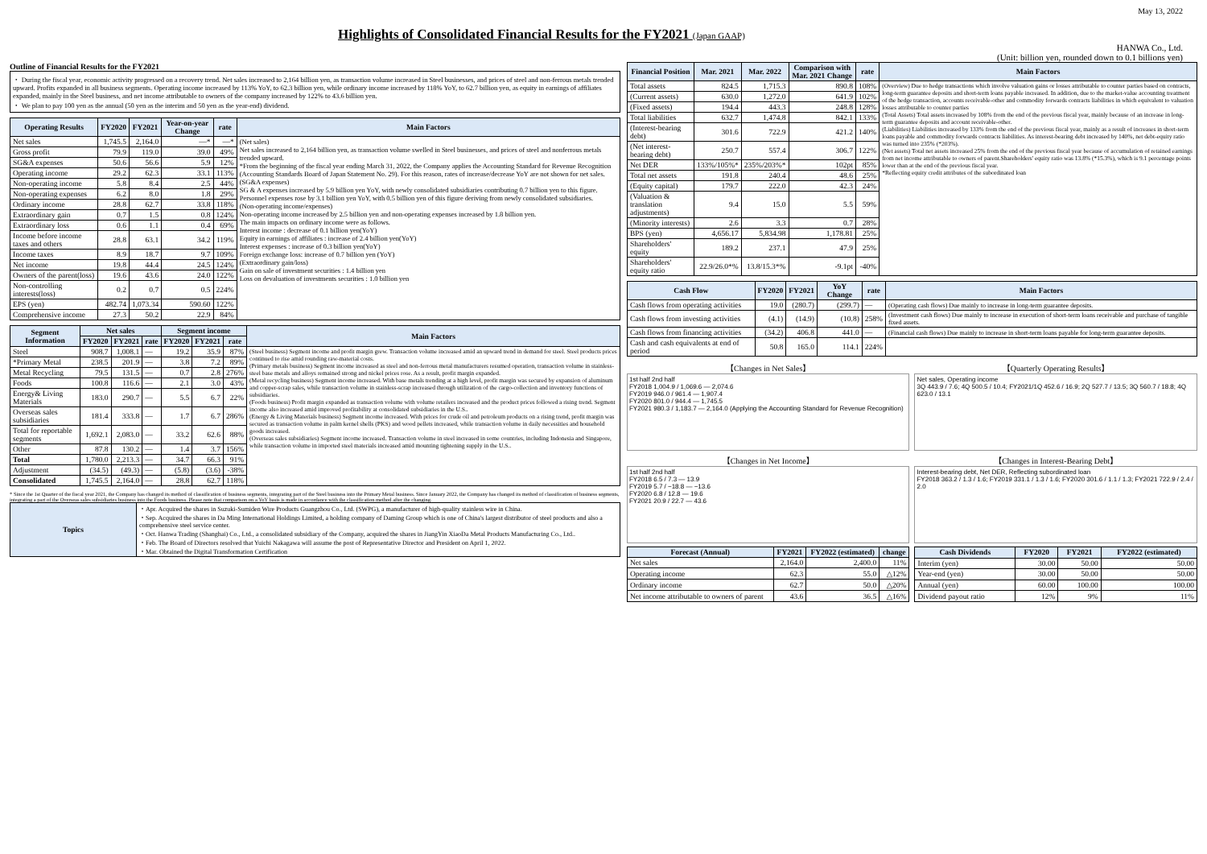May 13, 2022
Highlights of Consolidated Financial Results for the FY2021 (Japan GAAP)
HANWA Co., Ltd.
(Unit: billion yen, rounded down to 0.1 billions yen)
Outline of Financial Results for the FY2021
・ During the fiscal year, economic activity progressed on a recovery trend. Net sales increased to 2,164 billion yen, as transaction volume increased in Steel businesses, and prices of steel and non-ferrous metals trended upward. Profits expanded in all business segments. Operating income increased by 113% YoY, to 62.3 billion yen, while ordinary income increased by 118% YoY, to 62.7 billion yen, as equity in earnings of affiliates expanded, mainly in the Steel business, and net income attributable to owners of the company increased by 122% to 43.6 billion yen.
・ We plan to pay 100 yen as the annual (50 yen as the interim and 50 yen as the year-end) dividend.
| Operating Results | FY2020 | FY2021 | Year-on-year Change | rate | Main Factors |
| --- | --- | --- | --- | --- | --- |
| Net sales | 1,745.5 | 2,164.0 | —* | —* | (Net sales) Net sales increased to 2,164 billion yen, as transaction volume swelled in Steel businesses, and prices of steel and nonferrous metals trended upward. *From the beginning of the fiscal year ending March 31, 2022, the Company applies the Accounting Standard for Revenue Recognition (Accounting Standards Board of Japan Statement No. 29). For this reason, rates of increase/decrease YoY are not shown for net sales. (SG&A expenses) SG & A expenses increased by 5.9 billion yen YoY, with newly consolidated subsidiaries contributing 0.7 billion yen to this figure. Personnel expenses rose by 3.1 billion yen YoY, with 0.5 billion yen of this figure deriving from newly consolidated subsidiaries. (Non-operating income/expenses) Non-operating income increased by 2.5 billion yen and non-operating expenses increased by 1.8 billion yen. The main impacts on ordinary income were as follows. Interest income : decrease of 0.1 billion yen(YoY) Equity in earnings of affiliates : increase of 2.4 billion yen(YoY) Interest expenses : increase of 0.3 billion yen(YoY) Foreign exchange loss: increase of 0.7 billion yen (YoY) (Extraordinary gain/loss) Gain on sale of investment securities : 1.4 billion yen Loss on devaluation of investments securities : 1.0 billion yen |
| Gross profit | 79.9 | 119.0 | 39.0 | 49% | |
| SG&A expenses | 50.6 | 56.6 | 5.9 | 12% | |
| Operating income | 29.2 | 62.3 | 33.1 | 113% | |
| Non-operating income | 5.8 | 8.4 | 2.5 | 44% | |
| Non-operating expenses | 6.2 | 8.0 | 1.8 | 29% | |
| Ordinary income | 28.8 | 62.7 | 33.8 | 118% | |
| Extraordinary gain | 0.7 | 1.5 | 0.8 | 124% | |
| Extraordinary loss | 0.6 | 1.1 | 0.4 | 69% | |
| Income before income taxes and others | 28.8 | 63.1 | 34.2 | 119% | |
| Income taxes | 8.9 | 18.7 | 9.7 | 109% | |
| Net income | 19.8 | 44.4 | 24.5 | 124% | |
| Owners of the parent(loss) | 19.6 | 43.6 | 24.0 | 122% | |
| Non-controlling interests(loss) | 0.2 | 0.7 | 0.5 | 224% | |
| EPS (yen) | 482.74 | 1,073.34 | 590.60 | 122% | |
| Comprehensive income | 27.3 | 50.2 | 22.9 | 84% | |
| Segment Information | Net sales | | | Segment income | | | Main Factors |
| --- | --- | --- | --- | --- | --- | --- | --- |
| | FY2020 | FY2021 | rate | FY2020 | FY2021 | rate | |
| Steel | 908.7 | 1,008.1 | — | 19.2 | 35.9 | 87% | (Steel business) Segment income and profit margin grew. Transaction volume increased amid an upward trend in demand for steel. Steel products prices continued to rise amid rounding raw-material costs. (Primary metals business) Segment income increased as steel and non-ferrous metal manufacturers resumed operation, transaction volume in stainless-steel base metals and alloys remained strong and nickel prices rose. As a result, profit margin expanded. (Metal recycling business) Segment income increased. With base metals trending at a high level, profit margin was secured by expansion of aluminum and copper-scrap sales, while transaction volume in stainless-scrap increased through utilization of the cargo-collection and inventory functions of subsidiaries. (Foods business) Profit margin expanded as transaction volume with volume retailers increased and the product prices followed a rising trend. Segment income also increased amid improved profitability at consolidated subsidiaries in the U.S.. (Energy & Living Materials business) Segment income increased. With prices for crude oil and petroleum products on a rising trend, profit margin was secured as transaction volume in palm kernel shells (PKS) and wood pellets increased, while transaction volume in daily necessities and household goods increased. (Overseas sales subsidiaries) Segment income increased. Transaction volume in steel increased in some countries, including Indonesia and Singapore, while transaction volume in imported steel materials increased amid mounting tightening supply in the U.S.. |
| *Primary Metal | 238.5 | 201.9 | — | 3.8 | 7.2 | 89% | |
| Metal Recycling | 79.5 | 131.5 | — | 0.7 | 2.8 | 276% | |
| Foods | 100.8 | 116.6 | — | 2.1 | 3.0 | 43% | |
| Energy& Living Materials | 183.0 | 290.7 | — | 5.5 | 6.7 | 22% | |
| Overseas sales subsidiaries | 181.4 | 333.8 | — | 1.7 | 6.7 | 286% | |
| Total for reportable segments | 1,692.1 | 2,083.0 | — | 33.2 | 62.6 | 88% | |
| Other | 87.8 | 130.2 | — | 1.4 | 3.7 | 156% | |
| Total | 1,780.0 | 2,213.3 | — | 34.7 | 66.3 | 91% | |
| Adjustment | (34.5) | (49.3) | — | (5.8) | (3.6) | -38% | |
| Consolidated | 1,745.5 | 2,164.0 | — | 28.8 | 62.7 | 118% | |
* Since the 1st Quarter of the fiscal year 2021, the Company has changed its method of classification of business segments, integrating part of the Steel business into the Primary Metal business. Since January 2022, the Company has changed its method of classification of business segments, integrating a part of the Overseas sales subsidiaries business into the Foods business. Please note that comparison on a YoY basis is made in accordance with the classification method after the changing.
| Topics | ・Apr. Acquired the shares in Suzuki-Sumiden Wire Products Guangzhou Co., Ltd. (SWPG), a manufacturer of high-quality stainless wire in China. ・Sep. Acquired the shares in Da Ming International Holdings Limited, a holding company of Daming Group which is one of China's largest distributor of steel products and also a comprehensive steel service center. ・Oct. Hanwa Trading (Shanghai) Co., Ltd., a consolidated subsidiary of the Company, acquired the shares in JiangYin XiaoDa Metal Products Manufacturing Co., Ltd.. ・Feb. The Board of Directors resolved that Yuichi Nakagawa will assume the post of Representative Director and President on April 1, 2022. ・Mar. Obtained the Digital Transformation Certification |
| Financial Position | Mar. 2021 | Mar. 2022 | Comparison with Mar. 2021 Change | rate | Main Factors |
| --- | --- | --- | --- | --- | --- |
| Total assets | 824.5 | 1,715.3 | 890.8 | 108% | (Overview) Due to hedge transactions which involve valuation gains or losses attributable to counter parties based on contracts, long-term guarantee deposits and short-term loans payable increased. In addition, due to the market-value accounting treatment of the hedge transaction, accounts receivable-other and commodity forwards contracts liabilities in which equivalent to valuation losses attributable to counter parties (Total Assets) Total assets increased by 108% from the end of the previous fiscal year, mainly because of an increase in long-term guarantee deposits and account receivable-other. (Liabilities) Liabilities increased by 133% from the end of the previous fiscal year, mainly as a result of increases in short-term loans payable and commodity forwards contracts liabilities. As interest-bearing debt increased by 140%, net debt-equity ratio was turned into 235% (*203%). (Net assets) Total net assets increased 25% from the end of the previous fiscal year because of accumulation of retained earnings from net income attributable to owners of parent.Shareholders' equity ratio was 13.8% (*15.3%), which is 9.1 percentage points lower than at the end of the previous fiscal year. *Reflecting equity credit attributes of the subordinated loan |
| (Current assets) | 630.0 | 1,272.0 | 641.9 | 102% | |
| (Fixed assets) | 194.4 | 443.3 | 248.8 | 128% | |
| Total liabilities | 632.7 | 1,474.8 | 842.1 | 133% | |
| (Interest-bearing debt) | 301.6 | 722.9 | 421.2 | 140% | |
| (Net interest-bearing debt) | 250.7 | 557.4 | 306.7 | 122% | |
| Net DER | 133%/105%* | 235%/203%* | 102pt | 85% | |
| Total net assets | 191.8 | 240.4 | 48.6 | 25% | |
| (Equity capital) | 179.7 | 222.0 | 42.3 | 24% | |
| (Valuation & translation adjustments) | 9.4 | 15.0 | 5.5 | 59% | |
| (Minority interests) | 2.6 | 3.3 | 0.7 | 28% | |
| BPS (yen) | 4,656.17 | 5,834.98 | 1,178.81 | 25% | |
| Shareholders' equity | 189.2 | 237.1 | 47.9 | 25% | |
| Shareholders' equity ratio | 22.9/26.0*% | 13.8/15.3*% | -9.1pt | -40% | |
| Cash Flow | FY2020 | FY2021 | YoY Change | rate | Main Factors |
| --- | --- | --- | --- | --- | --- |
| Cash flows from operating activities | 19.0 | (280.7) | (299.7) | — | (Operating cash flows) Due mainly to increase in long-term guarantee deposits. |
| Cash flows from investing activities | (4.1) | (14.9) | (10.8) | 258% | (Investment cash flows) Due mainly to increase in execution of short-term loans receivable and purchase of tangible fixed assets. |
| Cash flows from financing activities | (34.2) | 406.8 | 441.0 | — | (Financial cash flows) Due mainly to increase in short-term loans payable for long-term guarantee deposits. |
| Cash and cash equivalents at end of period | 50.8 | 165.0 | 114.1 | 224% | |
【Changes in Net Sales】
1st half 2nd half
FY2018 1,004.9 / 1,069.6 — 2,074.6
FY2019 946.0 / 961.4 — 1,907.4
FY2020 801.0 / 944.4 — 1,745.5
FY2021 980.3 / 1,183.7 — 2,164.0 (Applying the Accounting Standard for Revenue Recognition)
【Changes in Net Income】
1st half 2nd half
FY2018 6.5 / 7.3 — 13.9
FY2019 5.7 / −18.8 — −13.6
FY2020 6.8 / 12.8 — 19.6
FY2021 20.9 / 22.7 — 43.6
【Quarterly Operating Results】
Net sales, Operating income
3Q 443.9 / 7.6; 4Q 500.5 / 10.4; FY2021/1Q 452.6 / 16.9; 2Q 527.7 / 13.5; 3Q 560.7 / 18.8; 4Q 623.0 / 13.1
【Changes in Interest-Bearing Debt】
Interest-bearing debt, Net DER, Reflecting subordinated loan
FY2018 363.2 / 1.3 / 1.6; FY2019 331.1 / 1.3 / 1.6; FY2020 301.6 / 1.1 / 1.3; FY2021 722.9 / 2.4 / 2.0
| Forecast (Annual) | FY2021 | FY2022 (estimated) | change |
| --- | --- | --- | --- |
| Net sales | 2,164.0 | 2,400.0 | 11% |
| Operating income | 62.3 | 55.0 | △12% |
| Ordinary income | 62.7 | 50.0 | △20% |
| Net income attributable to owners of parent | 43.6 | 36.5 | △16% |
| Cash Dividends | FY2020 | FY2021 | FY2022 (estimated) |
| --- | --- | --- | --- |
| Interim (yen) | 30.00 | 50.00 | 50.00 |
| Year-end (yen) | 30.00 | 50.00 | 50.00 |
| Annual (yen) | 60.00 | 100.00 | 100.00 |
| Dividend payout ratio | 12% | 9% | 11% |